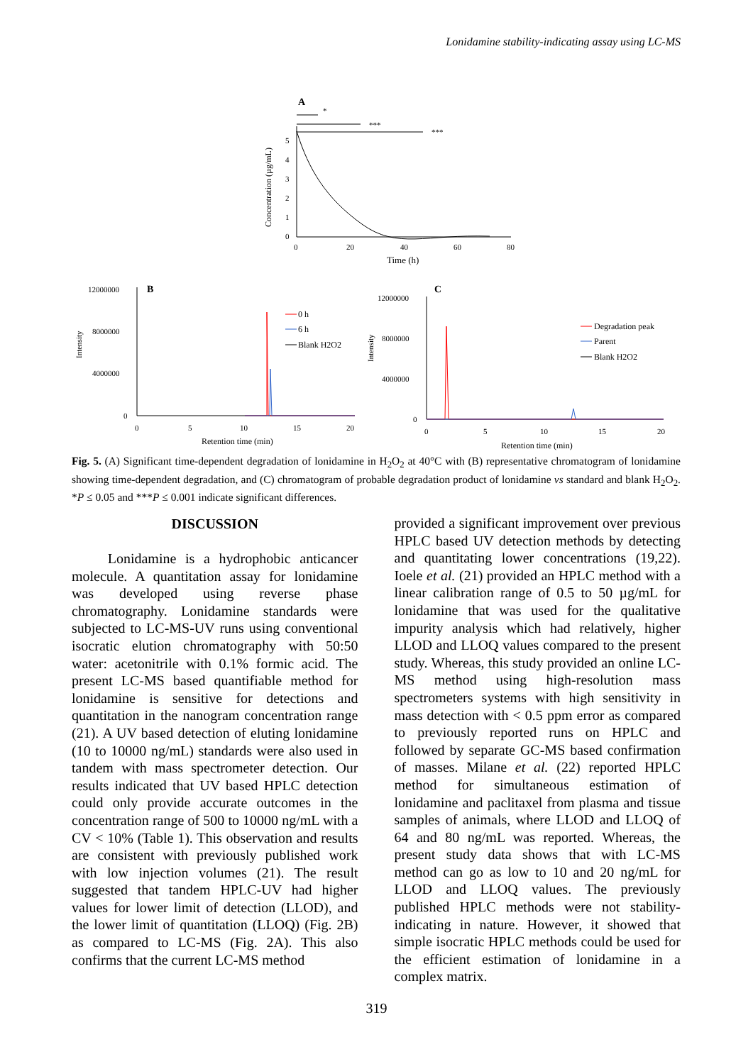Lonidamine stability-indicating assay using LC-MS
A
*
***
***
Concentration (µg/mL)
0
1
2
3
4
5
0
20
40
60
80
Time (h)
B
12000000
8000000
4000000
0
Intensity
0
5
10
15
20
Retention time (min)
0 h
6 h
Blank H2O2
C
12000000
8000000
4000000
0
Intensity
0
5
10
15
20
Retention time (min)
Degradation peak
Parent
Blank H2O2
Fig. 5. (A) Significant time-dependent degradation of lonidamine in H<sub>2</sub>O<sub>2</sub> at 40°C with (B) representative chromatogram of lonidamine showing time-dependent degradation, and (C) chromatogram of probable degradation product of lonidamine vs standard and blank H<sub>2</sub>O<sub>2</sub>. *P ≤ 0.05 and ***P ≤ 0.001 indicate significant differences.
DISCUSSION
Lonidamine is a hydrophobic anticancer molecule. A quantitation assay for lonidamine was developed using reverse phase chromatography. Lonidamine standards were subjected to LC-MS-UV runs using conventional isocratic elution chromatography with 50:50 water: acetonitrile with 0.1% formic acid. The present LC-MS based quantifiable method for lonidamine is sensitive for detections and quantitation in the nanogram concentration range (21). A UV based detection of eluting lonidamine (10 to 10000 ng/mL) standards were also used in tandem with mass spectrometer detection. Our results indicated that UV based HPLC detection could only provide accurate outcomes in the concentration range of 500 to 10000 ng/mL with a CV < 10% (Table 1). This observation and results are consistent with previously published work with low injection volumes (21). The result suggested that tandem HPLC-UV had higher values for lower limit of detection (LLOD), and the lower limit of quantitation (LLOQ) (Fig. 2B) as compared to LC-MS (Fig. 2A). This also confirms that the current LC-MS method
provided a significant improvement over previous HPLC based UV detection methods by detecting and quantitating lower concentrations (19,22). Ioele et al. (21) provided an HPLC method with a linear calibration range of 0.5 to 50 µg/mL for lonidamine that was used for the qualitative impurity analysis which had relatively, higher LLOD and LLOQ values compared to the present study. Whereas, this study provided an online LC-MS method using high-resolution mass spectrometers systems with high sensitivity in mass detection with < 0.5 ppm error as compared to previously reported runs on HPLC and followed by separate GC-MS based confirmation of masses. Milane et al. (22) reported HPLC method for simultaneous estimation of lonidamine and paclitaxel from plasma and tissue samples of animals, where LLOD and LLOQ of 64 and 80 ng/mL was reported. Whereas, the present study data shows that with LC-MS method can go as low to 10 and 20 ng/mL for LLOD and LLOQ values. The previously published HPLC methods were not stability-indicating in nature. However, it showed that simple isocratic HPLC methods could be used for the efficient estimation of lonidamine in a complex matrix.
319